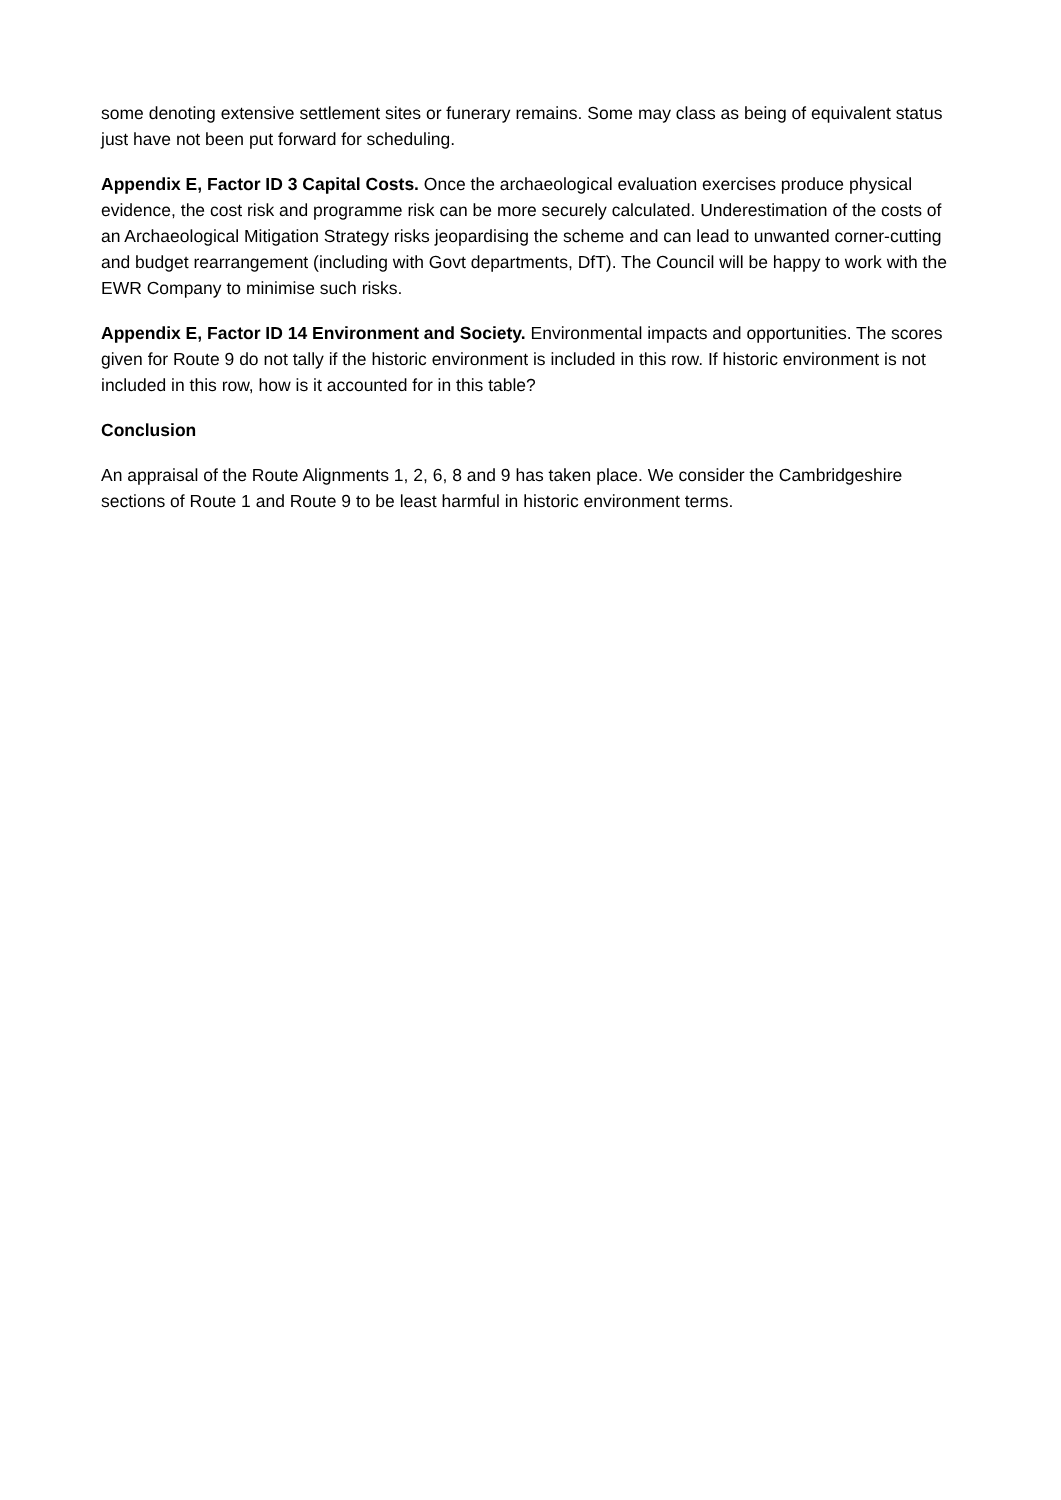some denoting extensive settlement sites or funerary remains. Some may class as being of equivalent status just have not been put forward for scheduling.
Appendix E, Factor ID 3 Capital Costs. Once the archaeological evaluation exercises produce physical evidence, the cost risk and programme risk can be more securely calculated. Underestimation of the costs of an Archaeological Mitigation Strategy risks jeopardising the scheme and can lead to unwanted corner-cutting and budget rearrangement (including with Govt departments, DfT). The Council will be happy to work with the EWR Company to minimise such risks.
Appendix E, Factor ID 14 Environment and Society. Environmental impacts and opportunities. The scores given for Route 9 do not tally if the historic environment is included in this row. If historic environment is not included in this row, how is it accounted for in this table?
Conclusion
An appraisal of the Route Alignments 1, 2, 6, 8 and 9 has taken place. We consider the Cambridgeshire sections of Route 1 and Route 9 to be least harmful in historic environment terms.